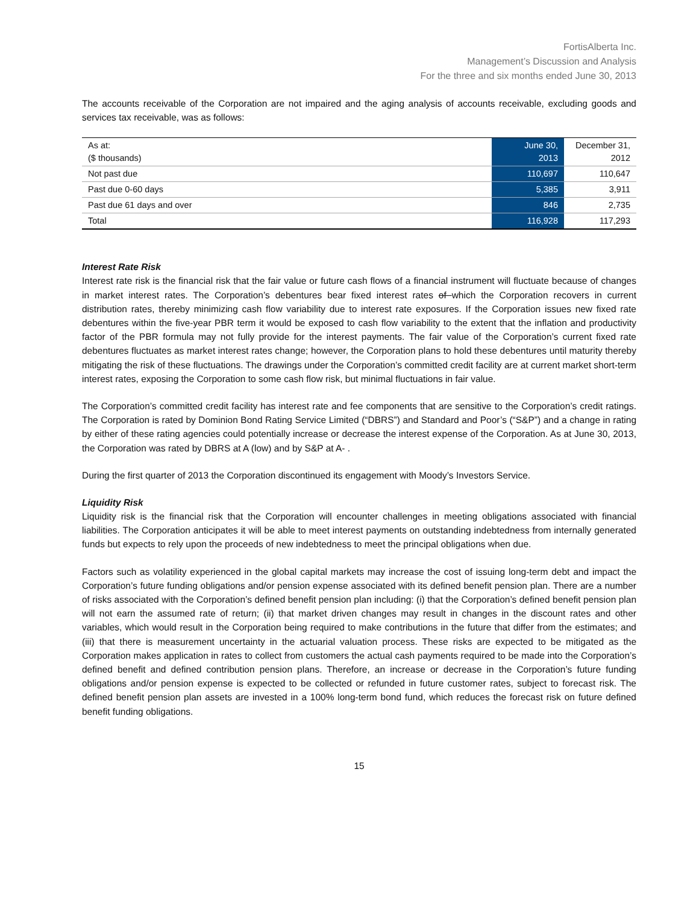FortisAlberta Inc.
Management’s Discussion and Analysis
For the three and six months ended June 30, 2013
The accounts receivable of the Corporation are not impaired and the aging analysis of accounts receivable, excluding goods and services tax receivable, was as follows:
| As at: ($ thousands) | June 30, 2013 | December 31, 2012 |
| Not past due | 110,697 | 110,647 |
| Past due 0-60 days | 5,385 | 3,911 |
| Past due 61 days and over | 846 | 2,735 |
| Total | 116,928 | 117,293 |
Interest Rate Risk
Interest rate risk is the financial risk that the fair value or future cash flows of a financial instrument will fluctuate because of changes in market interest rates. The Corporation’s debentures bear fixed interest rates of which the Corporation recovers in current distribution rates, thereby minimizing cash flow variability due to interest rate exposures. If the Corporation issues new fixed rate debentures within the five-year PBR term it would be exposed to cash flow variability to the extent that the inflation and productivity factor of the PBR formula may not fully provide for the interest payments. The fair value of the Corporation’s current fixed rate debentures fluctuates as market interest rates change; however, the Corporation plans to hold these debentures until maturity thereby mitigating the risk of these fluctuations. The drawings under the Corporation’s committed credit facility are at current market short-term interest rates, exposing the Corporation to some cash flow risk, but minimal fluctuations in fair value.
The Corporation’s committed credit facility has interest rate and fee components that are sensitive to the Corporation’s credit ratings. The Corporation is rated by Dominion Bond Rating Service Limited (“DBRS”) and Standard and Poor’s (“S&P”) and a change in rating by either of these rating agencies could potentially increase or decrease the interest expense of the Corporation. As at June 30, 2013, the Corporation was rated by DBRS at A (low) and by S&P at A- .
During the first quarter of 2013 the Corporation discontinued its engagement with Moody’s Investors Service.
Liquidity Risk
Liquidity risk is the financial risk that the Corporation will encounter challenges in meeting obligations associated with financial liabilities. The Corporation anticipates it will be able to meet interest payments on outstanding indebtedness from internally generated funds but expects to rely upon the proceeds of new indebtedness to meet the principal obligations when due.
Factors such as volatility experienced in the global capital markets may increase the cost of issuing long-term debt and impact the Corporation’s future funding obligations and/or pension expense associated with its defined benefit pension plan. There are a number of risks associated with the Corporation’s defined benefit pension plan including: (i) that the Corporation’s defined benefit pension plan will not earn the assumed rate of return; (ii) that market driven changes may result in changes in the discount rates and other variables, which would result in the Corporation being required to make contributions in the future that differ from the estimates; and (iii) that there is measurement uncertainty in the actuarial valuation process. These risks are expected to be mitigated as the Corporation makes application in rates to collect from customers the actual cash payments required to be made into the Corporation’s defined benefit and defined contribution pension plans. Therefore, an increase or decrease in the Corporation’s future funding obligations and/or pension expense is expected to be collected or refunded in future customer rates, subject to forecast risk. The defined benefit pension plan assets are invested in a 100% long-term bond fund, which reduces the forecast risk on future defined benefit funding obligations.
15